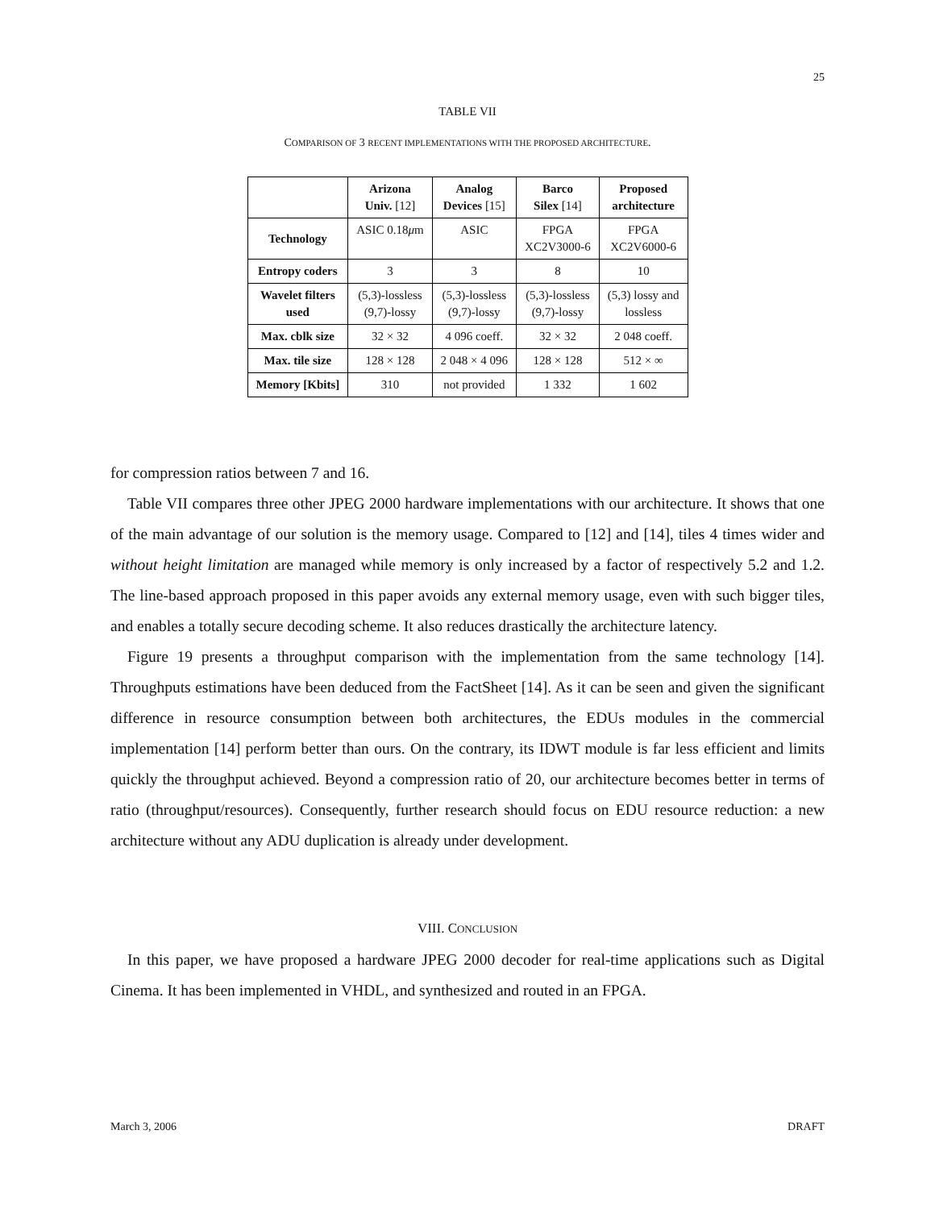25
TABLE VII
COMPARISON OF 3 RECENT IMPLEMENTATIONS WITH THE PROPOSED ARCHITECTURE.
| | Arizona Univ. [12] | Analog Devices [15] | Barco Silex [14] | Proposed architecture |
| --- | --- | --- | --- | --- |
| Technology | ASIC 0.18 μ m | ASIC | FPGA XC2V3000-6 | FPGA XC2V6000-6 |
| Entropy coders | 3 | 3 | 8 | 10 |
| Wavelet filters used | (5,3)-lossless (9,7)-lossy | (5,3)-lossless (9,7)-lossy | (5,3)-lossless (9,7)-lossy | (5,3) lossy and lossless |
| Max. cblk size | 32 × 32 | 4 096 coeff. | 32 × 32 | 2 048 coeff. |
| Max. tile size | 128 × 128 | 2 048 × 4 096 | 128 × 128 | 512 × ∞ |
| Memory [Kbits] | 310 | not provided | 1 332 | 1 602 |
for compression ratios between 7 and 16.
Table VII compares three other JPEG 2000 hardware implementations with our architecture. It shows that one of the main advantage of our solution is the memory usage. Compared to [12] and [14], tiles 4 times wider and without height limitation are managed while memory is only increased by a factor of respectively 5.2 and 1.2. The line-based approach proposed in this paper avoids any external memory usage, even with such bigger tiles, and enables a totally secure decoding scheme. It also reduces drastically the architecture latency.
Figure 19 presents a throughput comparison with the implementation from the same technology [14]. Throughputs estimations have been deduced from the FactSheet [14]. As it can be seen and given the significant difference in resource consumption between both architectures, the EDUs modules in the commercial implementation [14] perform better than ours. On the contrary, its IDWT module is far less efficient and limits quickly the throughput achieved. Beyond a compression ratio of 20, our architecture becomes better in terms of ratio (throughput/resources). Consequently, further research should focus on EDU resource reduction: a new architecture without any ADU duplication is already under development.
VIII. CONCLUSION
In this paper, we have proposed a hardware JPEG 2000 decoder for real-time applications such as Digital Cinema. It has been implemented in VHDL, and synthesized and routed in an FPGA.
March 3, 2006 DRAFT